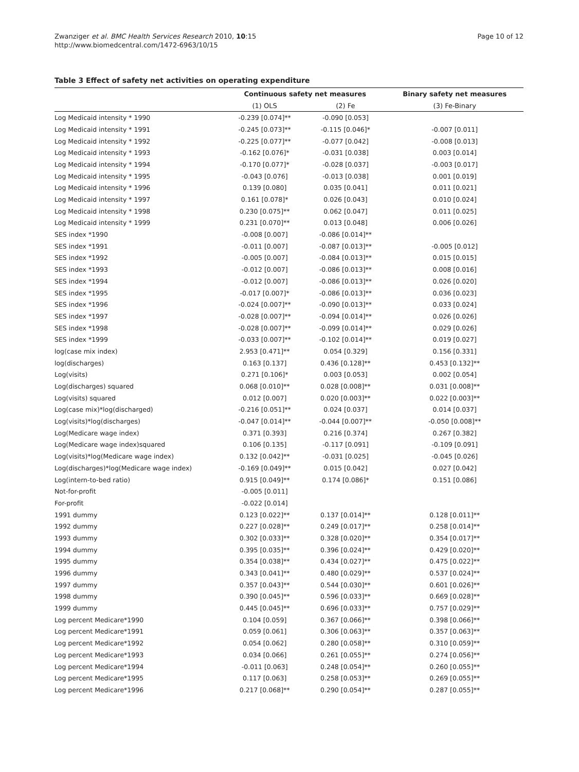Zwanziger et al. BMC Health Services Research 2010, 10:15
http://www.biomedcentral.com/1472-6963/10/15
Page 10 of 12
Table 3 Effect of safety net activities on operating expenditure
| | Continuous safety net measures | | Binary safety net measures |
| --- | --- | --- | --- |
| | (1) OLS | (2) Fe | (3) Fe-Binary |
| Log Medicaid intensity * 1990 | -0.239 [0.074]** | -0.090 [0.053] | |
| Log Medicaid intensity * 1991 | -0.245 [0.073]** | -0.115 [0.046]* | -0.007 [0.011] |
| Log Medicaid intensity * 1992 | -0.225 [0.077]** | -0.077 [0.042] | -0.008 [0.013] |
| Log Medicaid intensity * 1993 | -0.162 [0.076]* | -0.031 [0.038] | 0.003 [0.014] |
| Log Medicaid intensity * 1994 | -0.170 [0.077]* | -0.028 [0.037] | -0.003 [0.017] |
| Log Medicaid intensity * 1995 | -0.043 [0.076] | -0.013 [0.038] | 0.001 [0.019] |
| Log Medicaid intensity * 1996 | 0.139 [0.080] | 0.035 [0.041] | 0.011 [0.021] |
| Log Medicaid intensity * 1997 | 0.161 [0.078]* | 0.026 [0.043] | 0.010 [0.024] |
| Log Medicaid intensity * 1998 | 0.230 [0.075]** | 0.062 [0.047] | 0.011 [0.025] |
| Log Medicaid intensity * 1999 | 0.231 [0.070]** | 0.013 [0.048] | 0.006 [0.026] |
| SES index *1990 | -0.008 [0.007] | -0.086 [0.014]** | |
| SES index *1991 | -0.011 [0.007] | -0.087 [0.013]** | -0.005 [0.012] |
| SES index *1992 | -0.005 [0.007] | -0.084 [0.013]** | 0.015 [0.015] |
| SES index *1993 | -0.012 [0.007] | -0.086 [0.013]** | 0.008 [0.016] |
| SES index *1994 | -0.012 [0.007] | -0.086 [0.013]** | 0.026 [0.020] |
| SES index *1995 | -0.017 [0.007]* | -0.086 [0.013]** | 0.036 [0.023] |
| SES index *1996 | -0.024 [0.007]** | -0.090 [0.013]** | 0.033 [0.024] |
| SES index *1997 | -0.028 [0.007]** | -0.094 [0.014]** | 0.026 [0.026] |
| SES index *1998 | -0.028 [0.007]** | -0.099 [0.014]** | 0.029 [0.026] |
| SES index *1999 | -0.033 [0.007]** | -0.102 [0.014]** | 0.019 [0.027] |
| log(case mix index) | 2.953 [0.471]** | 0.054 [0.329] | 0.156 [0.331] |
| log(discharges) | 0.163 [0.137] | 0.436 [0.128]** | 0.453 [0.132]** |
| Log(visits) | 0.271 [0.106]* | 0.003 [0.053] | 0.002 [0.054] |
| Log(discharges) squared | 0.068 [0.010]** | 0.028 [0.008]** | 0.031 [0.008]** |
| Log(visits) squared | 0.012 [0.007] | 0.020 [0.003]** | 0.022 [0.003]** |
| Log(case mix)*log(discharged) | -0.216 [0.051]** | 0.024 [0.037] | 0.014 [0.037] |
| Log(visits)*log(discharges) | -0.047 [0.014]** | -0.044 [0.007]** | -0.050 [0.008]** |
| Log(Medicare wage index) | 0.371 [0.393] | 0.216 [0.374] | 0.267 [0.382] |
| Log(Medicare wage index)squared | 0.106 [0.135] | -0.117 [0.091] | -0.109 [0.091] |
| Log(visits)*log(Medicare wage index) | 0.132 [0.042]** | -0.031 [0.025] | -0.045 [0.026] |
| Log(discharges)*log(Medicare wage index) | -0.169 [0.049]** | 0.015 [0.042] | 0.027 [0.042] |
| Log(intern-to-bed ratio) | 0.915 [0.049]** | 0.174 [0.086]* | 0.151 [0.086] |
| Not-for-profit | -0.005 [0.011] | | |
| For-profit | -0.022 [0.014] | | |
| 1991 dummy | 0.123 [0.022]** | 0.137 [0.014]** | 0.128 [0.011]** |
| 1992 dummy | 0.227 [0.028]** | 0.249 [0.017]** | 0.258 [0.014]** |
| 1993 dummy | 0.302 [0.033]** | 0.328 [0.020]** | 0.354 [0.017]** |
| 1994 dummy | 0.395 [0.035]** | 0.396 [0.024]** | 0.429 [0.020]** |
| 1995 dummy | 0.354 [0.038]** | 0.434 [0.027]** | 0.475 [0.022]** |
| 1996 dummy | 0.343 [0.041]** | 0.480 [0.029]** | 0.537 [0.024]** |
| 1997 dummy | 0.357 [0.043]** | 0.544 [0.030]** | 0.601 [0.026]** |
| 1998 dummy | 0.390 [0.045]** | 0.596 [0.033]** | 0.669 [0.028]** |
| 1999 dummy | 0.445 [0.045]** | 0.696 [0.033]** | 0.757 [0.029]** |
| Log percent Medicare*1990 | 0.104 [0.059] | 0.367 [0.066]** | 0.398 [0.066]** |
| Log percent Medicare*1991 | 0.059 [0.061] | 0.306 [0.063]** | 0.357 [0.063]** |
| Log percent Medicare*1992 | 0.054 [0.062] | 0.280 [0.058]** | 0.310 [0.059]** |
| Log percent Medicare*1993 | 0.034 [0.066] | 0.261 [0.055]** | 0.274 [0.056]** |
| Log percent Medicare*1994 | -0.011 [0.063] | 0.248 [0.054]** | 0.260 [0.055]** |
| Log percent Medicare*1995 | 0.117 [0.063] | 0.258 [0.053]** | 0.269 [0.055]** |
| Log percent Medicare*1996 | 0.217 [0.068]** | 0.290 [0.054]** | 0.287 [0.055]** |